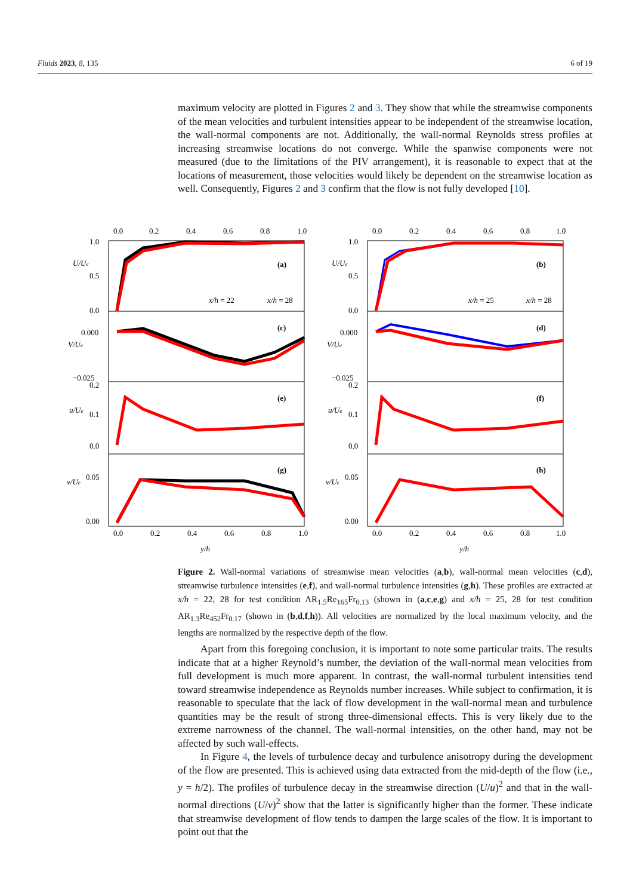Fluids 2023, 8, 135 6 of 19
maximum velocity are plotted in Figures 2 and 3. They show that while the streamwise components of the mean velocities and turbulent intensities appear to be independent of the streamwise location, the wall-normal components are not. Additionally, the wall-normal Reynolds stress profiles at increasing streamwise locations do not converge. While the spanwise components were not measured (due to the limitations of the PIV arrangement), it is reasonable to expect that at the locations of measurement, those velocities would likely be dependent on the streamwise location as well. Consequently, Figures 2 and 3 confirm that the flow is not fully developed [10].
0.0
0.2
0.4
0.6
0.8
1.0
0.0
0.2
0.4
0.6
0.8
1.0
1.0
0.5
0.0
U/Ue
(a)
x/h = 22
x/h = 28
1.0
0.5
0.0
U/Ue
(b)
x/h = 25
x/h = 28
0.000
−0.025
V/Ue
(c)
0.000
−0.025
V/Ue
(d)
0.2
0.1
0.0
u/Ue
(e)
0.2
0.1
0.0
u/Ue
(f)
0.05
0.00
v/Ue
(g)
0.05
0.00
v/Ue
(h)
0.0
0.2
0.4
0.6
0.8
1.0
0.0
0.2
0.4
0.6
0.8
1.0
y/h
y/h
Figure 2. Wall-normal variations of streamwise mean velocities (a,b), wall-normal mean velocities (c,d), streamwise turbulence intensities (e,f), and wall-normal turbulence intensities (g,h). These profiles are extracted at x/h = 22, 28 for test condition AR<sub>1.5</sub>Re<sub>165</sub>Fr<sub>0.13</sub> (shown in (a,c,e,g) and x/h = 25, 28 for test condition AR<sub>1.3</sub>Re<sub>452</sub>Fr<sub>0.17</sub> (shown in (b,d,f,h)). All velocities are normalized by the local maximum velocity, and the lengths are normalized by the respective depth of the flow.
Apart from this foregoing conclusion, it is important to note some particular traits. The results indicate that at a higher Reynold’s number, the deviation of the wall-normal mean velocities from full development is much more apparent. In contrast, the wall-normal turbulent intensities tend toward streamwise independence as Reynolds number increases. While subject to confirmation, it is reasonable to speculate that the lack of flow development in the wall-normal mean and turbulence quantities may be the result of strong three-dimensional effects. This is very likely due to the extreme narrowness of the channel. The wall-normal intensities, on the other hand, may not be affected by such wall-effects.
In Figure 4, the levels of turbulence decay and turbulence anisotropy during the development of the flow are presented. This is achieved using data extracted from the mid-depth of the flow (i.e., y = h/2). The profiles of turbulence decay in the streamwise direction (U/u)<sup>2</sup> and that in the wall-normal directions (U/v)<sup>2</sup> show that the latter is significantly higher than the former. These indicate that streamwise development of flow tends to dampen the large scales of the flow. It is important to point out that the